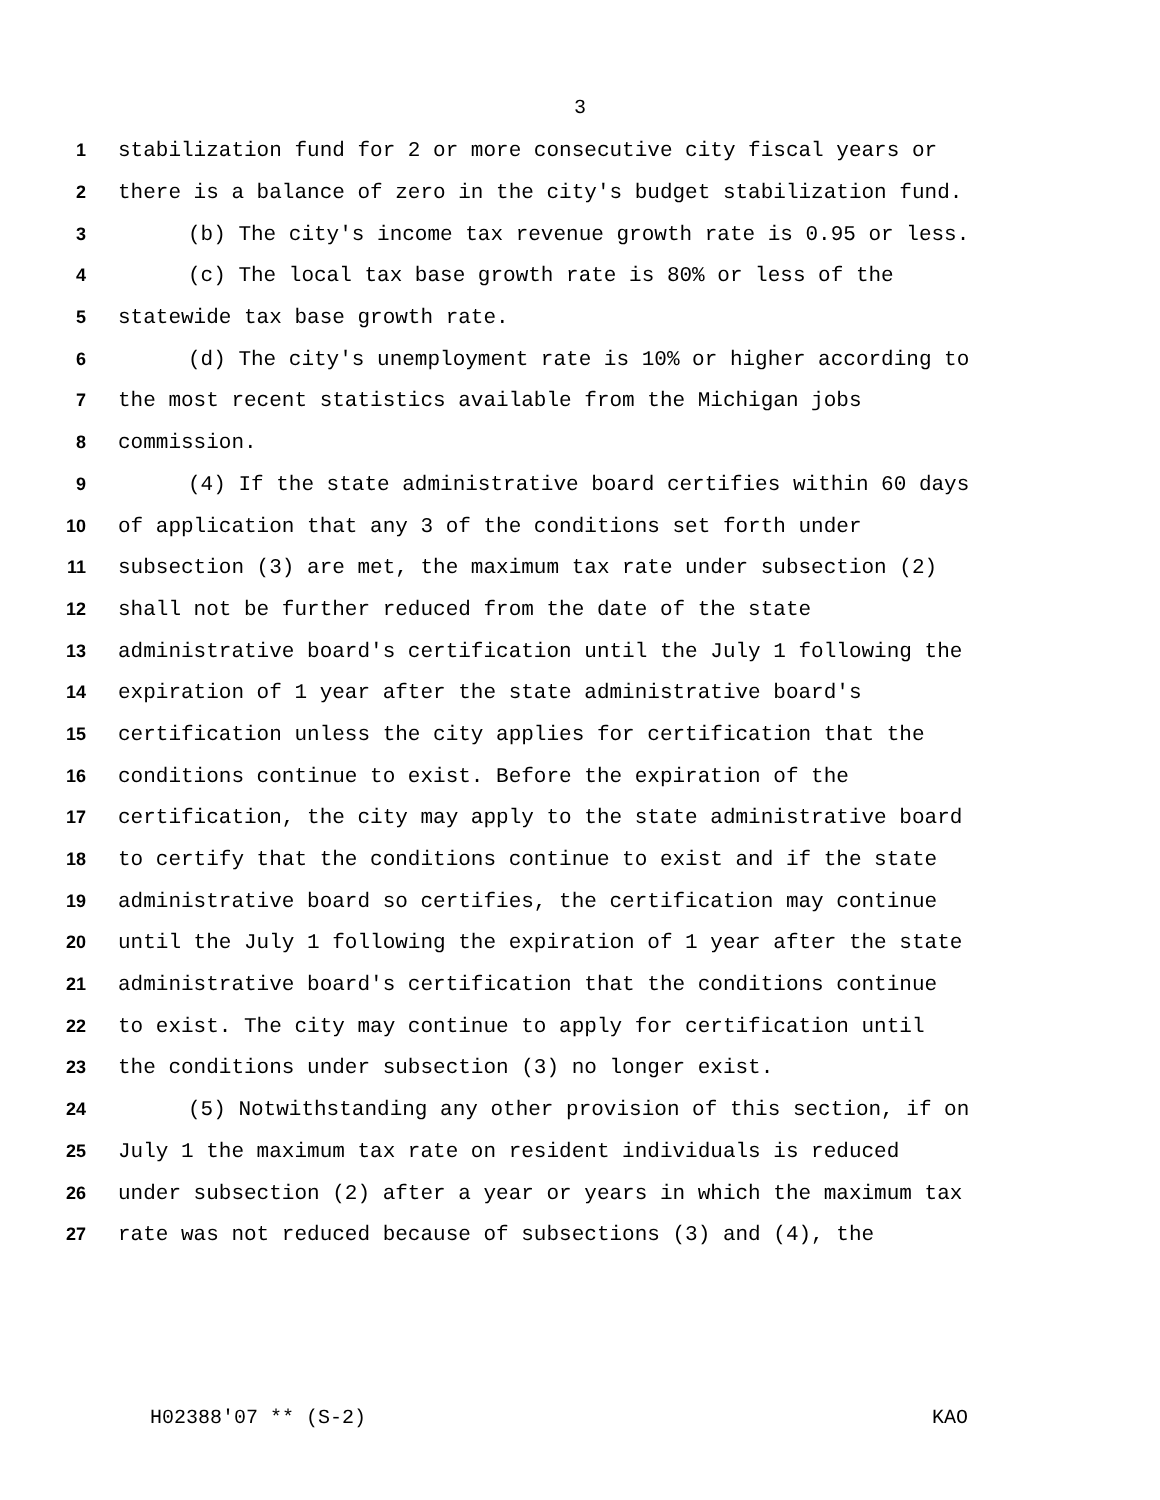3
1 stabilization fund for 2 or more consecutive city fiscal years or
2 there is a balance of zero in the city's budget stabilization fund.
3 (b) The city's income tax revenue growth rate is 0.95 or less.
4 (c) The local tax base growth rate is 80% or less of the
5 statewide tax base growth rate.
6 (d) The city's unemployment rate is 10% or higher according to
7 the most recent statistics available from the Michigan jobs
8 commission.
9 (4) If the state administrative board certifies within 60 days
10 of application that any 3 of the conditions set forth under
11 subsection (3) are met, the maximum tax rate under subsection (2)
12 shall not be further reduced from the date of the state
13 administrative board's certification until the July 1 following the
14 expiration of 1 year after the state administrative board's
15 certification unless the city applies for certification that the
16 conditions continue to exist. Before the expiration of the
17 certification, the city may apply to the state administrative board
18 to certify that the conditions continue to exist and if the state
19 administrative board so certifies, the certification may continue
20 until the July 1 following the expiration of 1 year after the state
21 administrative board's certification that the conditions continue
22 to exist. The city may continue to apply for certification until
23 the conditions under subsection (3) no longer exist.
24 (5) Notwithstanding any other provision of this section, if on
25 July 1 the maximum tax rate on resident individuals is reduced
26 under subsection (2) after a year or years in which the maximum tax
27 rate was not reduced because of subsections (3) and (4), the
H02388'07 ** (S-2) KAO